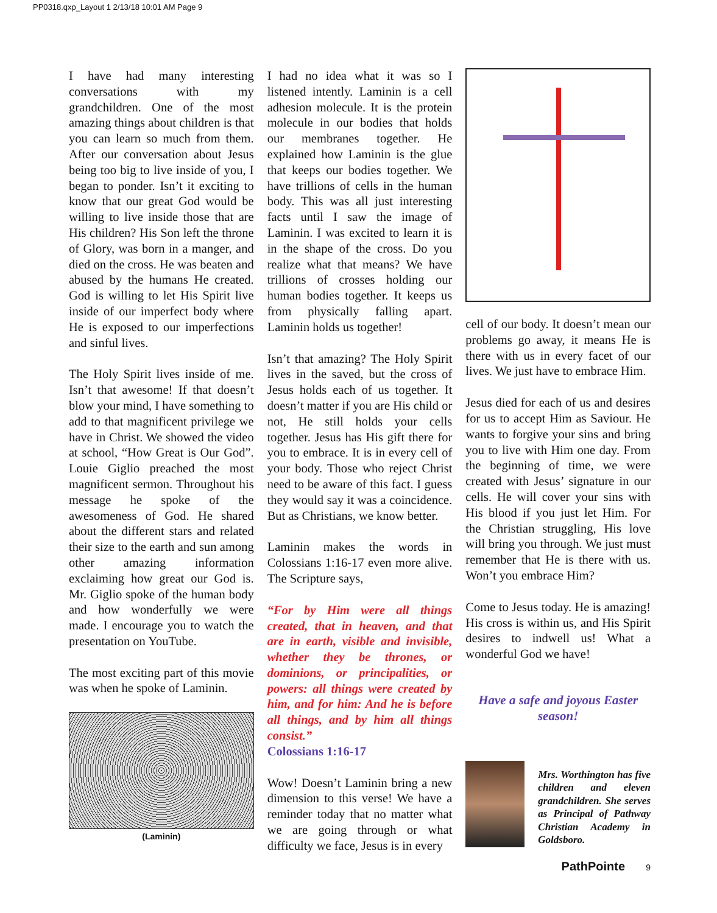PP0318.qxp_Layout 1 2/13/18 10:01 AM Page 9
I have had many interesting conversations with my grandchildren. One of the most amazing things about children is that you can learn so much from them. After our conversation about Jesus being too big to live inside of you, I began to ponder. Isn’t it exciting to know that our great God would be willing to live inside those that are His children? His Son left the throne of Glory, was born in a manger, and died on the cross. He was beaten and abused by the humans He created. God is willing to let His Spirit live inside of our imperfect body where He is exposed to our imperfections and sinful lives.
The Holy Spirit lives inside of me. Isn’t that awesome! If that doesn’t blow your mind, I have something to add to that magnificent privilege we have in Christ. We showed the video at school, “How Great is Our God”. Louie Giglio preached the most magnificent sermon. Throughout his message he spoke of the awesomeness of God. He shared about the different stars and related their size to the earth and sun among other amazing information exclaiming how great our God is. Mr. Giglio spoke of the human body and how wonderfully we were made. I encourage you to watch the presentation on YouTube.
The most exciting part of this movie was when he spoke of Laminin.
(Laminin)
I had no idea what it was so I listened intently. Laminin is a cell adhesion molecule. It is the protein molecule in our bodies that holds our membranes together. He explained how Laminin is the glue that keeps our bodies together. We have trillions of cells in the human body. This was all just interesting facts until I saw the image of Laminin. I was excited to learn it is in the shape of the cross. Do you realize what that means? We have trillions of crosses holding our human bodies together. It keeps us from physically falling apart. Laminin holds us together!
Isn’t that amazing? The Holy Spirit lives in the saved, but the cross of Jesus holds each of us together. It doesn’t matter if you are His child or not, He still holds your cells together. Jesus has His gift there for you to embrace. It is in every cell of your body. Those who reject Christ need to be aware of this fact. I guess they would say it was a coincidence. But as Christians, we know better.
Laminin makes the words in Colossians 1:16-17 even more alive. The Scripture says,
“For by Him were all things created, that in heaven, and that are in earth, visible and invisible, whether they be thrones, or dominions, or principalities, or powers: all things were created by him, and for him: And he is before all things, and by him all things consist.”
Colossians 1:16-17
Wow! Doesn’t Laminin bring a new dimension to this verse! We have a reminder today that no matter what we are going through or what difficulty we face, Jesus is in every
cell of our body. It doesn’t mean our problems go away, it means He is there with us in every facet of our lives. We just have to embrace Him.
Jesus died for each of us and desires for us to accept Him as Saviour. He wants to forgive your sins and bring you to live with Him one day. From the beginning of time, we were created with Jesus’ signature in our cells. He will cover your sins with His blood if you just let Him. For the Christian struggling, His love will bring you through. We just must remember that He is there with us. Won’t you embrace Him?
Come to Jesus today. He is amazing! His cross is within us, and His Spirit desires to indwell us! What a wonderful God we have!
Have a safe and joyous Easter season!
Mrs. Worthington has five children and eleven grandchildren. She serves as Principal of Pathway Christian Academy in Goldsboro.
PathPointe 9